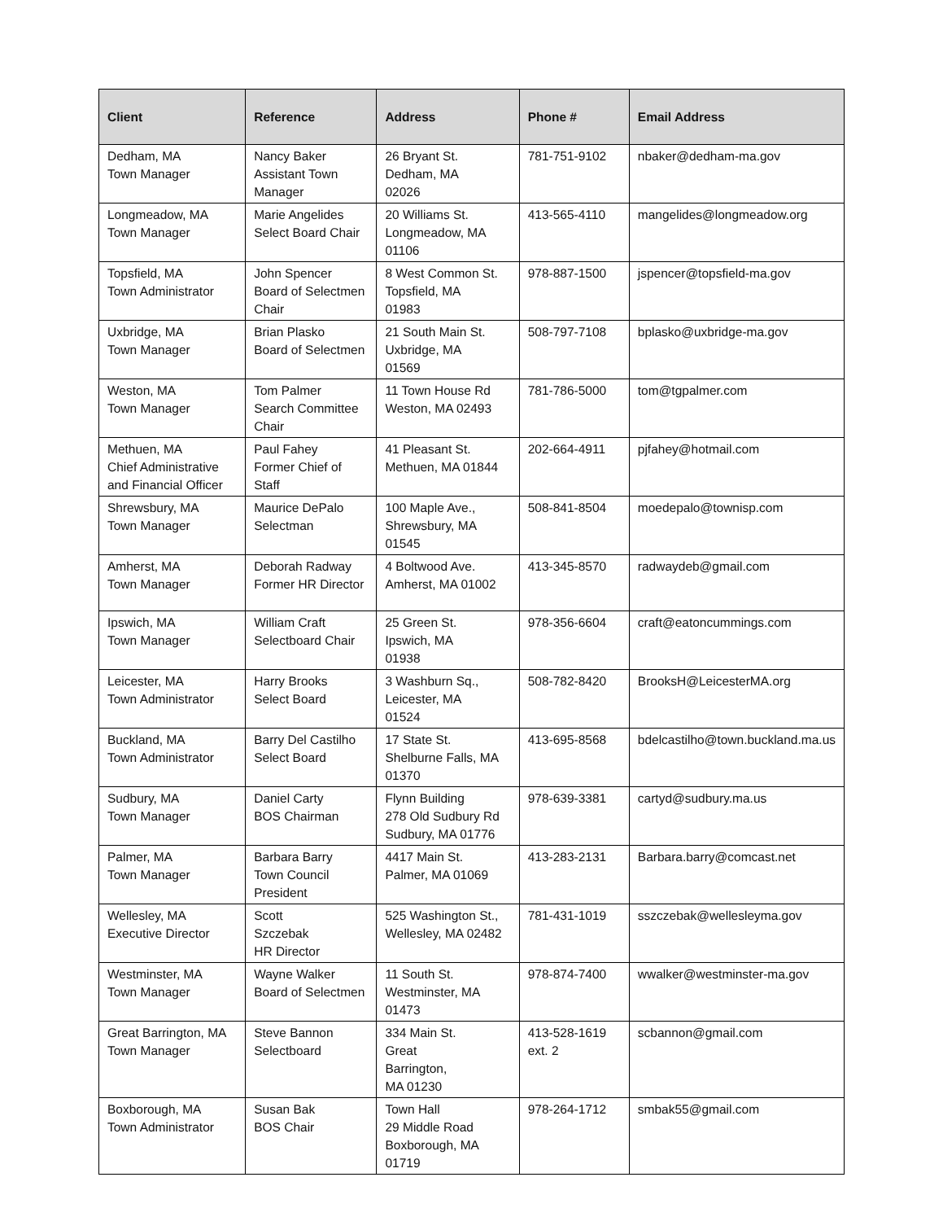| Client | Reference | Address | Phone # | Email Address |
| --- | --- | --- | --- | --- |
| Dedham, MA Town Manager | Nancy Baker Assistant Town Manager | 26 Bryant St. Dedham, MA 02026 | 781-751-9102 | nbaker@dedham-ma.gov |
| Longmeadow, MA Town Manager | Marie Angelides Select Board Chair | 20 Williams St. Longmeadow, MA 01106 | 413-565-4110 | mangelides@longmeadow.org |
| Topsfield, MA Town Administrator | John Spencer Board of Selectmen Chair | 8 West Common St. Topsfield, MA 01983 | 978-887-1500 | jspencer@topsfield-ma.gov |
| Uxbridge, MA Town Manager | Brian Plasko Board of Selectmen | 21 South Main St. Uxbridge, MA 01569 | 508-797-7108 | bplasko@uxbridge-ma.gov |
| Weston, MA Town Manager | Tom Palmer Search Committee Chair | 11 Town House Rd Weston, MA 02493 | 781-786-5000 | tom@tgpalmer.com |
| Methuen, MA Chief Administrative and Financial Officer | Paul Fahey Former Chief of Staff | 41 Pleasant St. Methuen, MA 01844 | 202-664-4911 | pjfahey@hotmail.com |
| Shrewsbury, MA Town Manager | Maurice DePalo Selectman | 100 Maple Ave., Shrewsbury, MA 01545 | 508-841-8504 | moedepalo@townisp.com |
| Amherst, MA Town Manager | Deborah Radway Former HR Director | 4 Boltwood Ave. Amherst, MA 01002 | 413-345-8570 | radwaydeb@gmail.com |
| Ipswich, MA Town Manager | William Craft Selectboard Chair | 25 Green St. Ipswich, MA 01938 | 978-356-6604 | craft@eatoncummings.com |
| Leicester, MA Town Administrator | Harry Brooks Select Board | 3 Washburn Sq., Leicester, MA 01524 | 508-782-8420 | BrooksH@LeicesterMA.org |
| Buckland, MA Town Administrator | Barry Del Castilho Select Board | 17 State St. Shelburne Falls, MA 01370 | 413-695-8568 | bdelcastilho@town.buckland.ma.us |
| Sudbury, MA Town Manager | Daniel Carty BOS Chairman | Flynn Building 278 Old Sudbury Rd Sudbury, MA 01776 | 978-639-3381 | cartyd@sudbury.ma.us |
| Palmer, MA Town Manager | Barbara Barry Town Council President | 4417 Main St. Palmer, MA 01069 | 413-283-2131 | Barbara.barry@comcast.net |
| Wellesley, MA Executive Director | Scott Szczebak HR Director | 525 Washington St., Wellesley, MA 02482 | 781-431-1019 | sszczebak@wellesleyma.gov |
| Westminster, MA Town Manager | Wayne Walker Board of Selectmen | 11 South St. Westminster, MA 01473 | 978-874-7400 | wwalker@westminster-ma.gov |
| Great Barrington, MA Town Manager | Steve Bannon Selectboard | 334 Main St. Great Barrington, MA 01230 | 413-528-1619 ext. 2 | scbannon@gmail.com |
| Boxborough, MA Town Administrator | Susan Bak BOS Chair | Town Hall 29 Middle Road Boxborough, MA 01719 | 978-264-1712 | smbak55@gmail.com |